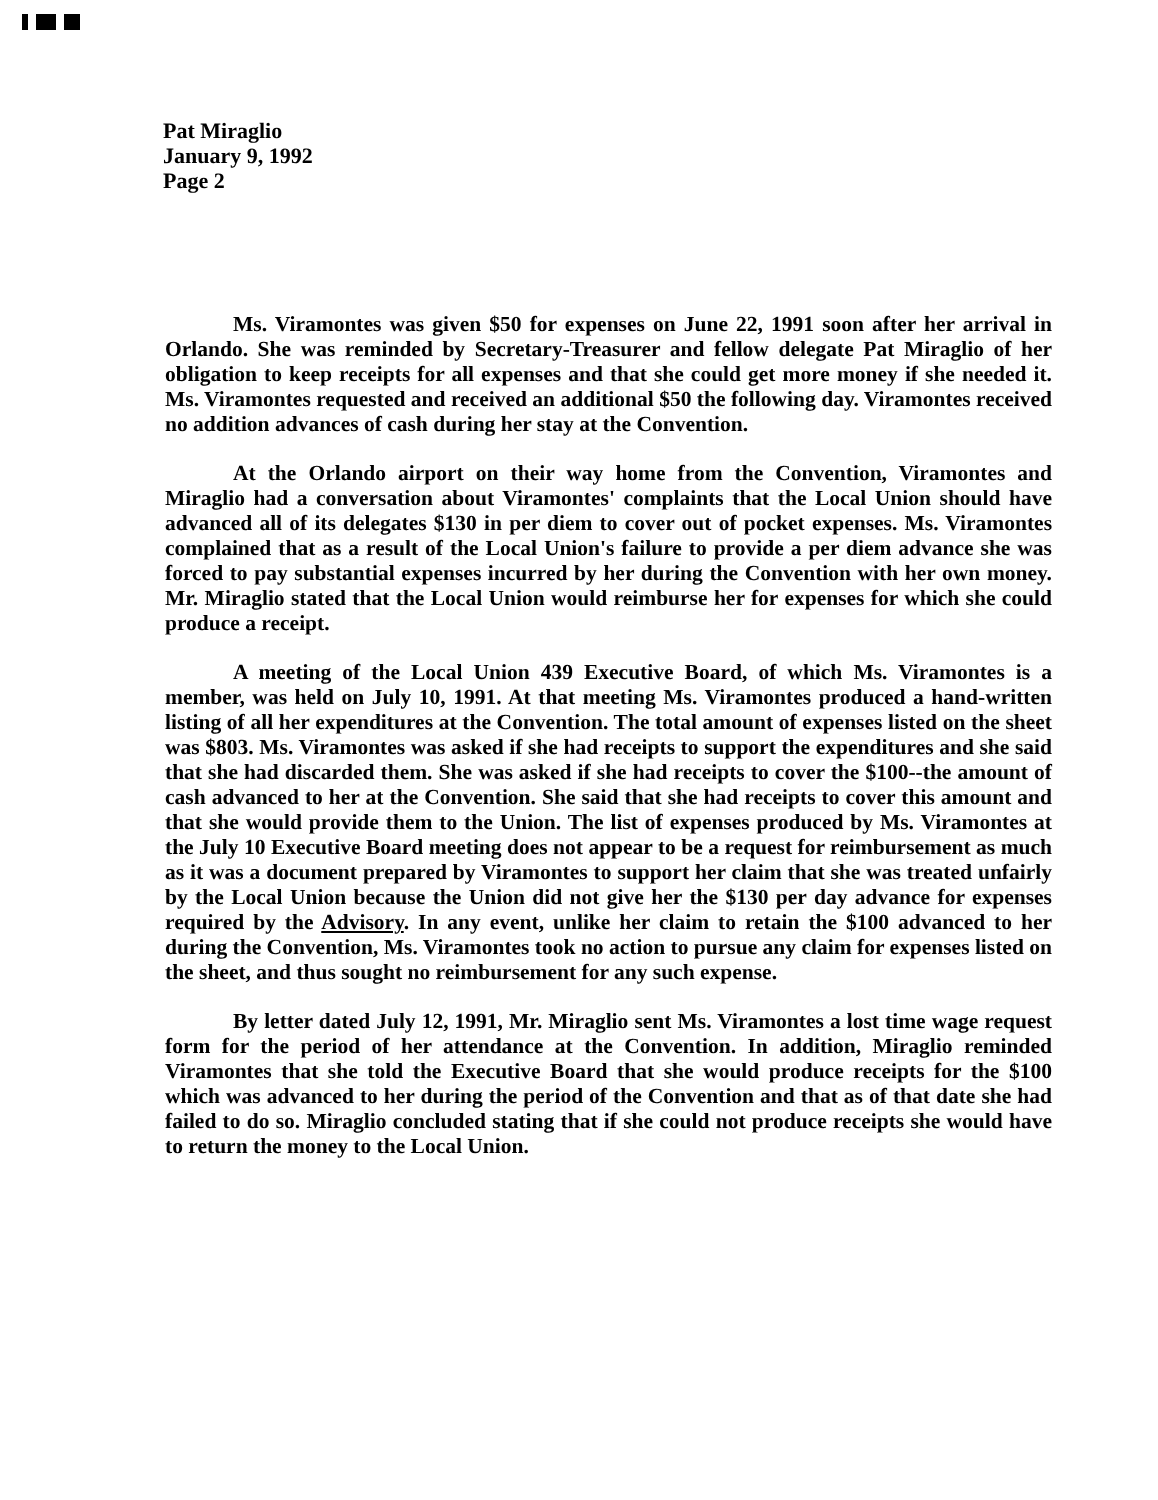Pat Miraglio
January 9, 1992
Page 2
Ms. Viramontes was given $50 for expenses on June 22, 1991 soon after her arrival in Orlando. She was reminded by Secretary-Treasurer and fellow delegate Pat Miraglio of her obligation to keep receipts for all expenses and that she could get more money if she needed it. Ms. Viramontes requested and received an additional $50 the following day. Viramontes received no addition advances of cash during her stay at the Convention.
At the Orlando airport on their way home from the Convention, Viramontes and Miraglio had a conversation about Viramontes' complaints that the Local Union should have advanced all of its delegates $130 in per diem to cover out of pocket expenses. Ms. Viramontes complained that as a result of the Local Union's failure to provide a per diem advance she was forced to pay substantial expenses incurred by her during the Convention with her own money. Mr. Miraglio stated that the Local Union would reimburse her for expenses for which she could produce a receipt.
A meeting of the Local Union 439 Executive Board, of which Ms. Viramontes is a member, was held on July 10, 1991. At that meeting Ms. Viramontes produced a hand-written listing of all her expenditures at the Convention. The total amount of expenses listed on the sheet was $803. Ms. Viramontes was asked if she had receipts to support the expenditures and she said that she had discarded them. She was asked if she had receipts to cover the $100--the amount of cash advanced to her at the Convention. She said that she had receipts to cover this amount and that she would provide them to the Union. The list of expenses produced by Ms. Viramontes at the July 10 Executive Board meeting does not appear to be a request for reimbursement as much as it was a document prepared by Viramontes to support her claim that she was treated unfairly by the Local Union because the Union did not give her the $130 per day advance for expenses required by the Advisory. In any event, unlike her claim to retain the $100 advanced to her during the Convention, Ms. Viramontes took no action to pursue any claim for expenses listed on the sheet, and thus sought no reimbursement for any such expense.
By letter dated July 12, 1991, Mr. Miraglio sent Ms. Viramontes a lost time wage request form for the period of her attendance at the Convention. In addition, Miraglio reminded Viramontes that she told the Executive Board that she would produce receipts for the $100 which was advanced to her during the period of the Convention and that as of that date she had failed to do so. Miraglio concluded stating that if she could not produce receipts she would have to return the money to the Local Union.